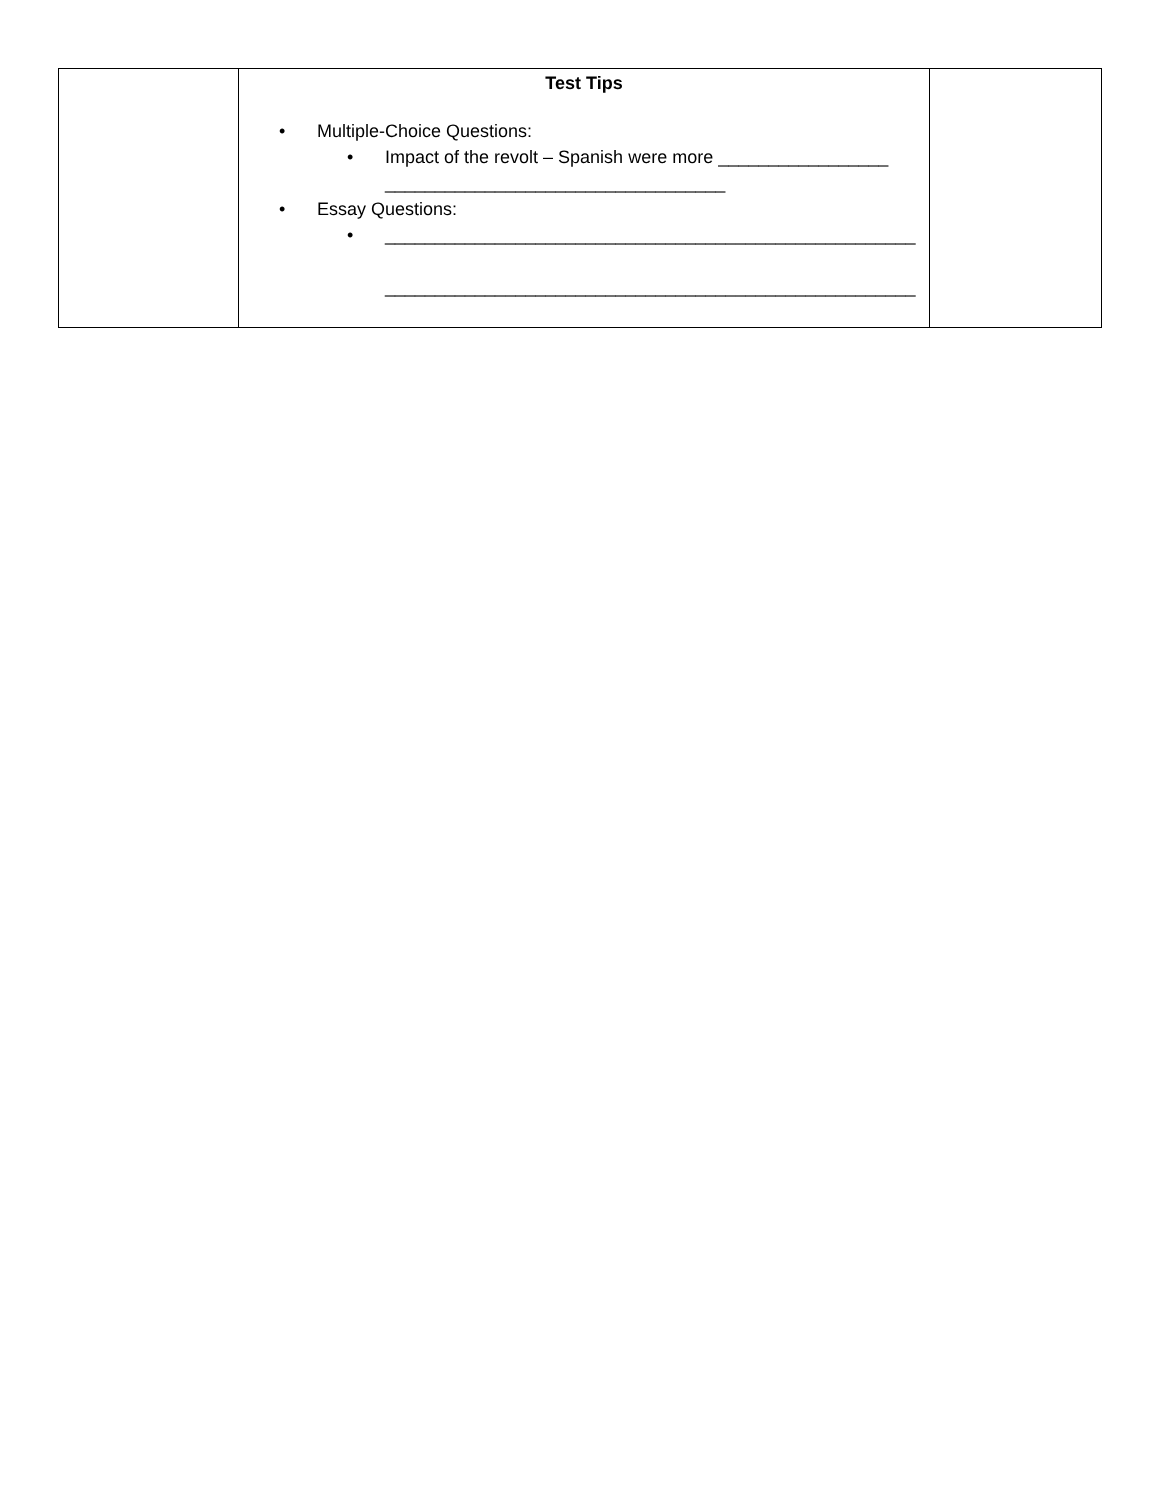| | Test Tips • Multiple-Choice Questions: • Impact of the revolt – Spanish were more _________________ __________________________________ • Essay Questions: • _____________________________________________________ _____________________________________________________ | |